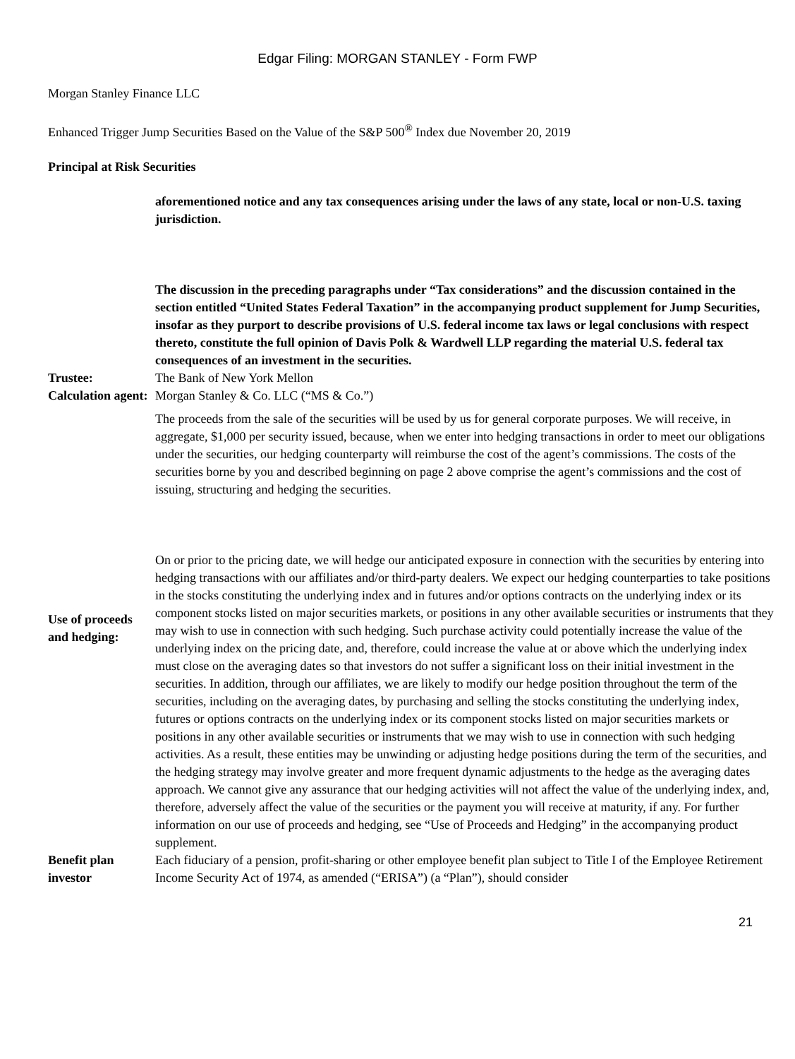Edgar Filing: MORGAN STANLEY - Form FWP
Morgan Stanley Finance LLC
Enhanced Trigger Jump Securities Based on the Value of the S&P 500<sup>®</sup> Index due November 20, 2019
Principal at Risk Securities
| | aforementioned notice and any tax consequences arising under the laws of any state, local or non-U.S. taxing jurisdiction. The discussion in the preceding paragraphs under “Tax considerations” and the discussion contained in the section entitled “United States Federal Taxation” in the accompanying product supplement for Jump Securities, insofar as they purport to describe provisions of U.S. federal income tax laws or legal conclusions with respect thereto, constitute the full opinion of Davis Polk & Wardwell LLP regarding the material U.S. federal tax consequences of an investment in the securities. |
| Trustee: | The Bank of New York Mellon |
| Calculation agent: | Morgan Stanley & Co. LLC (“MS & Co.”) |
| Use of proceeds and hedging: | The proceeds from the sale of the securities will be used by us for general corporate purposes. We will receive, in aggregate, $1,000 per security issued, because, when we enter into hedging transactions in order to meet our obligations under the securities, our hedging counterparty will reimburse the cost of the agent’s commissions. The costs of the securities borne by you and described beginning on page 2 above comprise the agent’s commissions and the cost of issuing, structuring and hedging the securities. On or prior to the pricing date, we will hedge our anticipated exposure in connection with the securities by entering into hedging transactions with our affiliates and/or third-party dealers. We expect our hedging counterparties to take positions in the stocks constituting the underlying index and in futures and/or options contracts on the underlying index or its component stocks listed on major securities markets, or positions in any other available securities or instruments that they may wish to use in connection with such hedging. Such purchase activity could potentially increase the value of the underlying index on the pricing date, and, therefore, could increase the value at or above which the underlying index must close on the averaging dates so that investors do not suffer a significant loss on their initial investment in the securities. In addition, through our affiliates, we are likely to modify our hedge position throughout the term of the securities, including on the averaging dates, by purchasing and selling the stocks constituting the underlying index, futures or options contracts on the underlying index or its component stocks listed on major securities markets or positions in any other available securities or instruments that we may wish to use in connection with such hedging activities. As a result, these entities may be unwinding or adjusting hedge positions during the term of the securities, and the hedging strategy may involve greater and more frequent dynamic adjustments to the hedge as the averaging dates approach. We cannot give any assurance that our hedging activities will not affect the value of the underlying index, and, therefore, adversely affect the value of the securities or the payment you will receive at maturity, if any. For further information on our use of proceeds and hedging, see “Use of Proceeds and Hedging” in the accompanying product supplement. |
| Benefit plan investor | Each fiduciary of a pension, profit-sharing or other employee benefit plan subject to Title I of the Employee Retirement Income Security Act of 1974, as amended (“ERISA”) (a “Plan”), should consider |
21